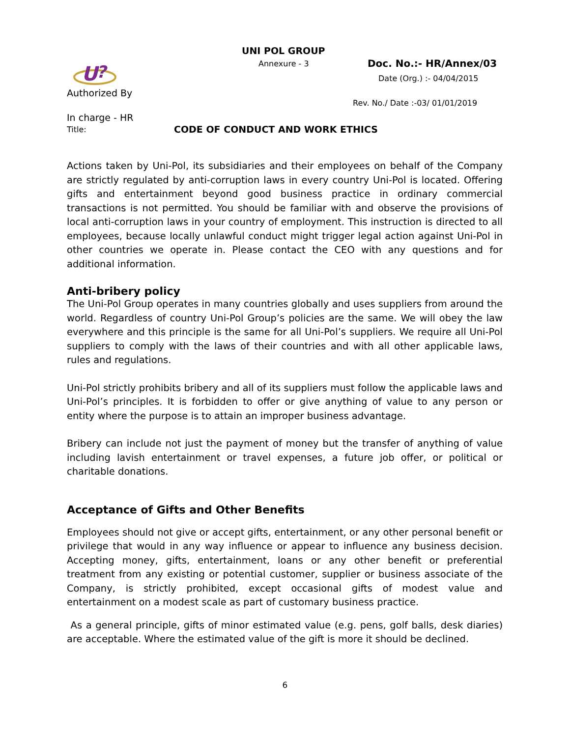UNI POL GROUP
Annexure - 3 Doc. No.:- HR/Annex/03
Date (Org.) :- 04/04/2015
Rev. No./ Date :-03/ 01/01/2019
U
?
Authorized By
In charge - HR
Title:
CODE OF CONDUCT AND WORK ETHICS
Actions taken by Uni-Pol, its subsidiaries and their employees on behalf of the Company are strictly regulated by anti-corruption laws in every country Uni-Pol is located. Offering gifts and entertainment beyond good business practice in ordinary commercial transactions is not permitted. You should be familiar with and observe the provisions of local anti-corruption laws in your country of employment. This instruction is directed to all employees, because locally unlawful conduct might trigger legal action against Uni-Pol in other countries we operate in. Please contact the CEO with any questions and for additional information.
Anti-bribery policy
The Uni-Pol Group operates in many countries globally and uses suppliers from around the world. Regardless of country Uni-Pol Group’s policies are the same. We will obey the law everywhere and this principle is the same for all Uni-Pol’s suppliers. We require all Uni-Pol suppliers to comply with the laws of their countries and with all other applicable laws, rules and regulations.
Uni-Pol strictly prohibits bribery and all of its suppliers must follow the applicable laws and Uni-Pol’s principles. It is forbidden to offer or give anything of value to any person or entity where the purpose is to attain an improper business advantage.
Bribery can include not just the payment of money but the transfer of anything of value including lavish entertainment or travel expenses, a future job offer, or political or charitable donations.
Acceptance of Gifts and Other Benefits
Employees should not give or accept gifts, entertainment, or any other personal benefit or privilege that would in any way influence or appear to influence any business decision. Accepting money, gifts, entertainment, loans or any other benefit or preferential treatment from any existing or potential customer, supplier or business associate of the Company, is strictly prohibited, except occasional gifts of modest value and entertainment on a modest scale as part of customary business practice.
As a general principle, gifts of minor estimated value (e.g. pens, golf balls, desk diaries) are acceptable. Where the estimated value of the gift is more it should be declined.
6